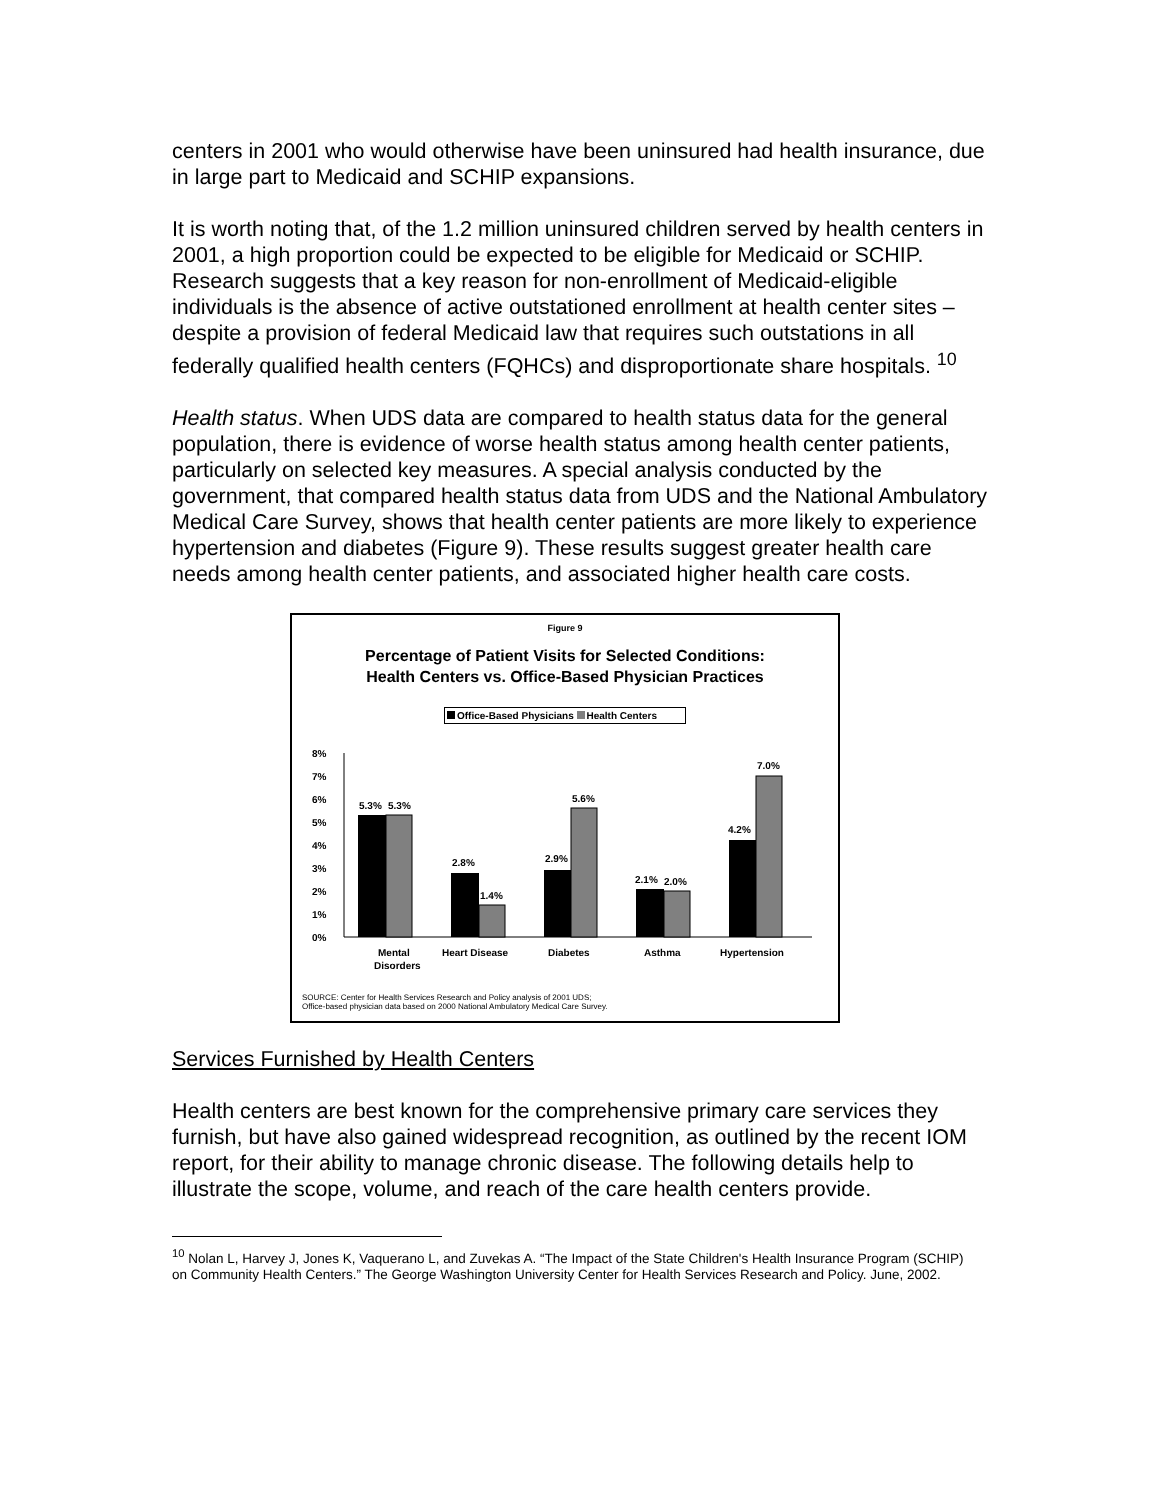centers in 2001 who would otherwise have been uninsured had health insurance, due in large part to Medicaid and SCHIP expansions.
It is worth noting that, of the 1.2 million uninsured children served by health centers in 2001, a high proportion could be expected to be eligible for Medicaid or SCHIP. Research suggests that a key reason for non-enrollment of Medicaid-eligible individuals is the absence of active outstationed enrollment at health center sites – despite a provision of federal Medicaid law that requires such outstations in all federally qualified health centers (FQHCs) and disproportionate share hospitals. <sup>10</sup>
Health status. When UDS data are compared to health status data for the general population, there is evidence of worse health status among health center patients, particularly on selected key measures. A special analysis conducted by the government, that compared health status data from UDS and the National Ambulatory Medical Care Survey, shows that health center patients are more likely to experience hypertension and diabetes (Figure 9). These results suggest greater health care needs among health center patients, and associated higher health care costs.
Figure 9
Percentage of Patient Visits for Selected Conditions:
Health Centers vs. Office-Based Physician Practices
Office-Based Physicians Health Centers
8%
7%
6%
5%
4%
3%
2%
1%
0%
5.3%
5.3%
2.8%
1.4%
2.9%
5.6%
2.1%
2.0%
4.2%
7.0%
Mental
Disorders
Heart Disease
Diabetes
Asthma
Hypertension
SOURCE: Center for Health Services Research and Policy analysis of 2001 UDS;
Office-based physician data based on 2000 National Ambulatory Medical Care Survey.
Services Furnished by Health Centers
Health centers are best known for the comprehensive primary care services they furnish, but have also gained widespread recognition, as outlined by the recent IOM report, for their ability to manage chronic disease. The following details help to illustrate the scope, volume, and reach of the care health centers provide.
<sup>10</sup> Nolan L, Harvey J, Jones K, Vaquerano L, and Zuvekas A. “The Impact of the State Children's Health Insurance Program (SCHIP) on Community Health Centers.” The George Washington University Center for Health Services Research and Policy. June, 2002.